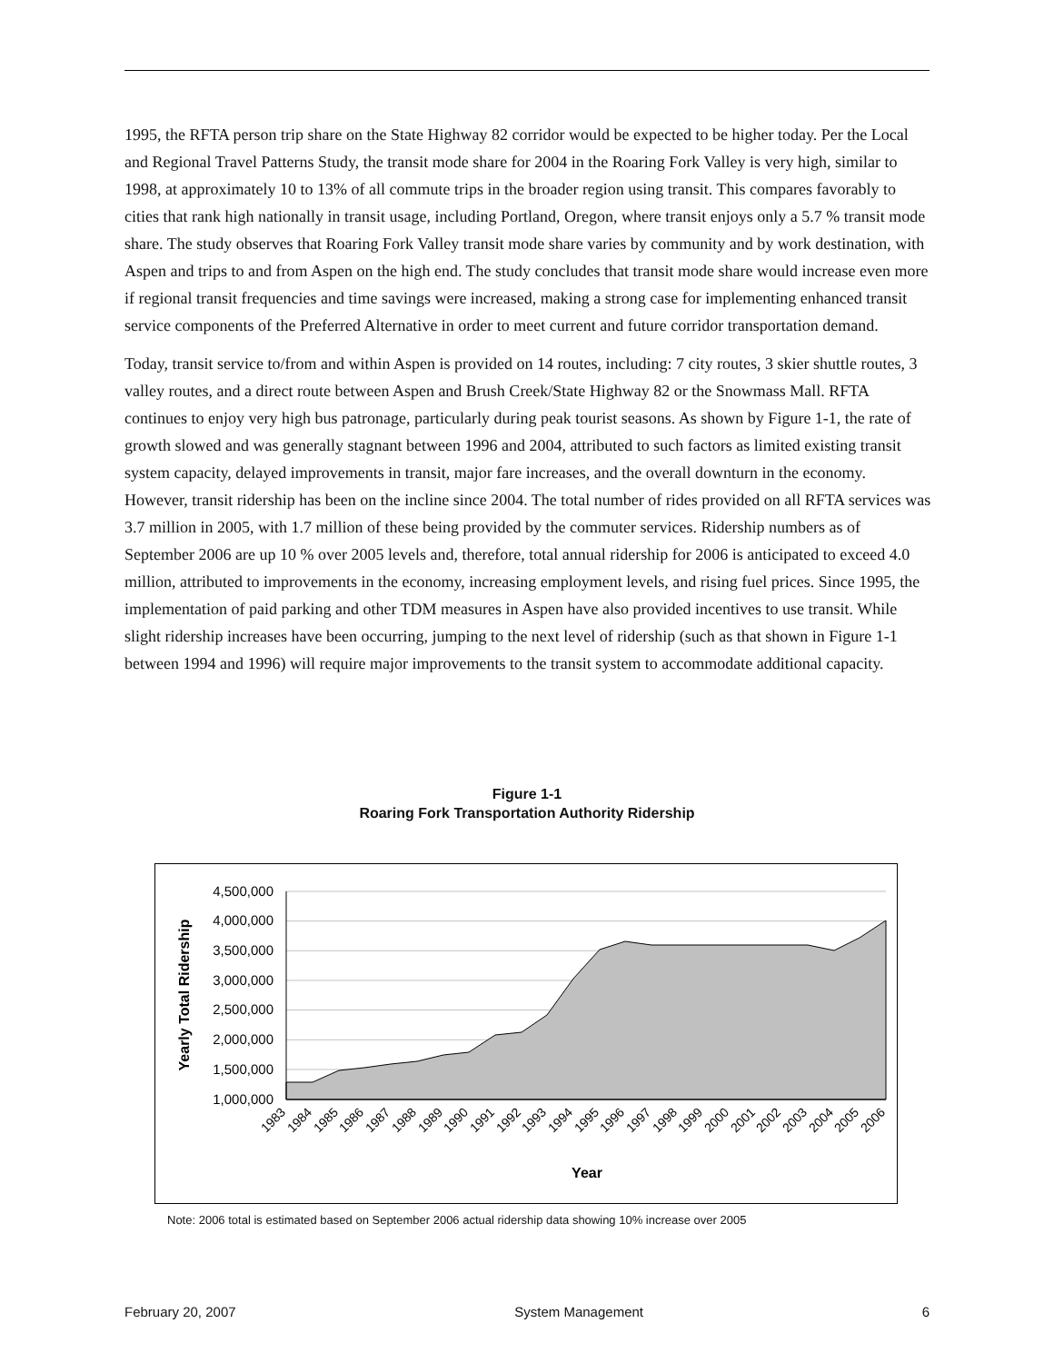1995, the RFTA person trip share on the State Highway 82 corridor would be expected to be higher today. Per the Local and Regional Travel Patterns Study, the transit mode share for 2004 in the Roaring Fork Valley is very high, similar to 1998, at approximately 10 to 13% of all commute trips in the broader region using transit. This compares favorably to cities that rank high nationally in transit usage, including Portland, Oregon, where transit enjoys only a 5.7 % transit mode share. The study observes that Roaring Fork Valley transit mode share varies by community and by work destination, with Aspen and trips to and from Aspen on the high end. The study concludes that transit mode share would increase even more if regional transit frequencies and time savings were increased, making a strong case for implementing enhanced transit service components of the Preferred Alternative in order to meet current and future corridor transportation demand.
Today, transit service to/from and within Aspen is provided on 14 routes, including: 7 city routes, 3 skier shuttle routes, 3 valley routes, and a direct route between Aspen and Brush Creek/State Highway 82 or the Snowmass Mall. RFTA continues to enjoy very high bus patronage, particularly during peak tourist seasons. As shown by Figure 1-1, the rate of growth slowed and was generally stagnant between 1996 and 2004, attributed to such factors as limited existing transit system capacity, delayed improvements in transit, major fare increases, and the overall downturn in the economy. However, transit ridership has been on the incline since 2004. The total number of rides provided on all RFTA services was 3.7 million in 2005, with 1.7 million of these being provided by the commuter services. Ridership numbers as of September 2006 are up 10 % over 2005 levels and, therefore, total annual ridership for 2006 is anticipated to exceed 4.0 million, attributed to improvements in the economy, increasing employment levels, and rising fuel prices. Since 1995, the implementation of paid parking and other TDM measures in Aspen have also provided incentives to use transit. While slight ridership increases have been occurring, jumping to the next level of ridership (such as that shown in Figure 1-1 between 1994 and 1996) will require major improvements to the transit system to accommodate additional capacity.
Figure 1-1
Roaring Fork Transportation Authority Ridership
4,500,000
4,000,000
3,500,000
3,000,000
2,500,000
2,000,000
1,500,000
1,000,000
Yearly Total Ridership
1983
1984
1985
1986
1987
1988
1989
1990
1991
1992
1993
1994
1995
1996
1997
1998
1999
2000
2001
2002
2003
2004
2005
2006
Year
Note: 2006 total is estimated based on September 2006 actual ridership data showing 10% increase over 2005
February 20, 2007 System Management 6